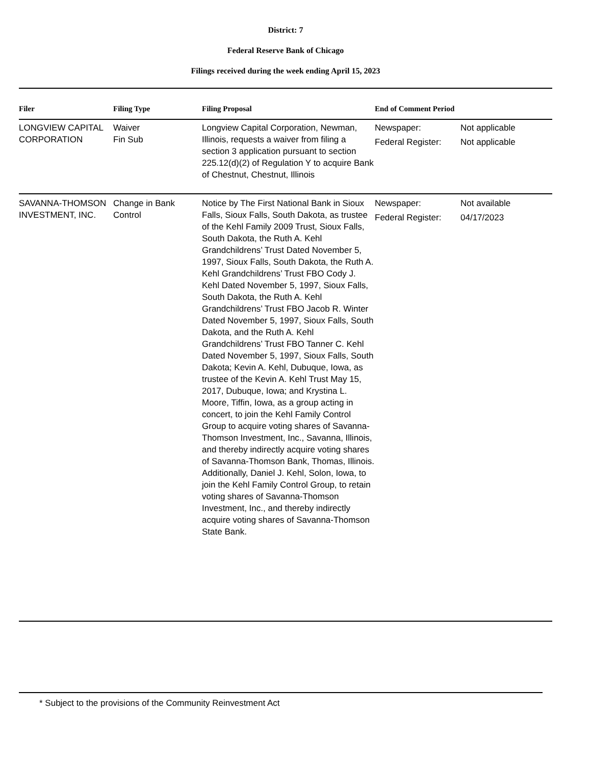District: 7
Federal Reserve Bank of Chicago
Filings received during the week ending April 15, 2023
| Filer | Filing Type | Filing Proposal | End of Comment Period | |
| --- | --- | --- | --- | --- |
| LONGVIEW CAPITAL CORPORATION | Waiver Fin Sub | Longview Capital Corporation, Newman, Illinois, requests a waiver from filing a section 3 application pursuant to section 225.12(d)(2) of Regulation Y to acquire Bank of Chestnut, Chestnut, Illinois | Newspaper: Federal Register: | Not applicable Not applicable |
| SAVANNA-THOMSON INVESTMENT, INC. | Change in Bank Control | Notice by The First National Bank in Sioux Falls, Sioux Falls, South Dakota, as trustee of the Kehl Family 2009 Trust, Sioux Falls, South Dakota, the Ruth A. Kehl Grandchildrens’ Trust Dated November 5, 1997, Sioux Falls, South Dakota, the Ruth A. Kehl Grandchildrens’ Trust FBO Cody J. Kehl Dated November 5, 1997, Sioux Falls, South Dakota, the Ruth A. Kehl Grandchildrens’ Trust FBO Jacob R. Winter Dated November 5, 1997, Sioux Falls, South Dakota, and the Ruth A. Kehl Grandchildrens’ Trust FBO Tanner C. Kehl Dated November 5, 1997, Sioux Falls, South Dakota; Kevin A. Kehl, Dubuque, Iowa, as trustee of the Kevin A. Kehl Trust May 15, 2017, Dubuque, Iowa; and Krystina L. Moore, Tiffin, Iowa, as a group acting in concert, to join the Kehl Family Control Group to acquire voting shares of Savanna-Thomson Investment, Inc., Savanna, Illinois, and thereby indirectly acquire voting shares of Savanna-Thomson Bank, Thomas, Illinois. Additionally, Daniel J. Kehl, Solon, Iowa, to join the Kehl Family Control Group, to retain voting shares of Savanna-Thomson Investment, Inc., and thereby indirectly acquire voting shares of Savanna-Thomson State Bank. | Newspaper: Federal Register: | Not available 04/17/2023 |
* Subject to the provisions of the Community Reinvestment Act